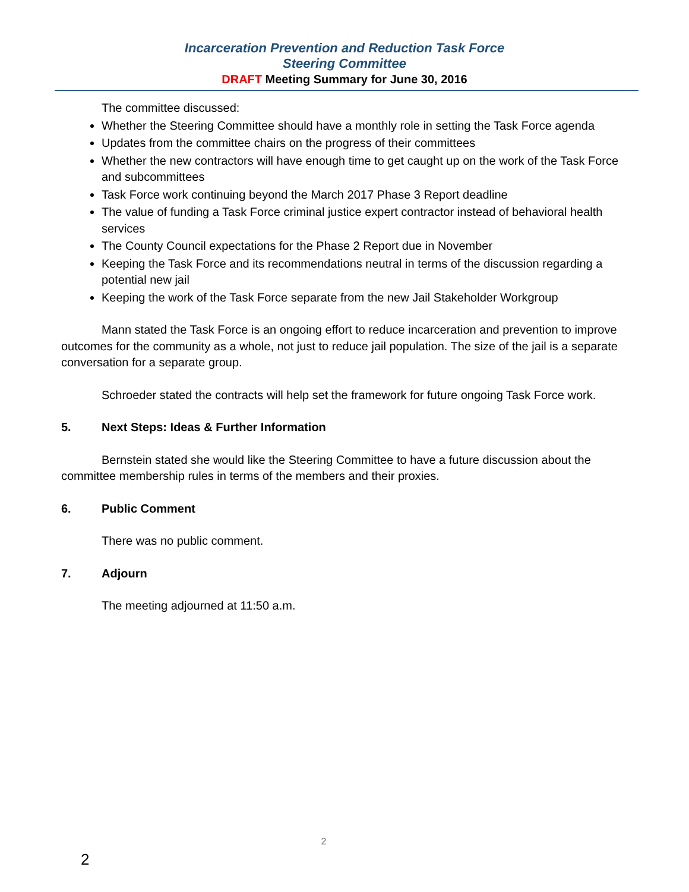Incarceration Prevention and Reduction Task Force
Steering Committee
DRAFT Meeting Summary for June 30, 2016
The committee discussed:
Whether the Steering Committee should have a monthly role in setting the Task Force agenda
Updates from the committee chairs on the progress of their committees
Whether the new contractors will have enough time to get caught up on the work of the Task Force and subcommittees
Task Force work continuing beyond the March 2017 Phase 3 Report deadline
The value of funding a Task Force criminal justice expert contractor instead of behavioral health services
The County Council expectations for the Phase 2 Report due in November
Keeping the Task Force and its recommendations neutral in terms of the discussion regarding a potential new jail
Keeping the work of the Task Force separate from the new Jail Stakeholder Workgroup
Mann stated the Task Force is an ongoing effort to reduce incarceration and prevention to improve outcomes for the community as a whole, not just to reduce jail population. The size of the jail is a separate conversation for a separate group.
Schroeder stated the contracts will help set the framework for future ongoing Task Force work.
5. Next Steps: Ideas & Further Information
Bernstein stated she would like the Steering Committee to have a future discussion about the committee membership rules in terms of the members and their proxies.
6. Public Comment
There was no public comment.
7. Adjourn
The meeting adjourned at 11:50 a.m.
2
2